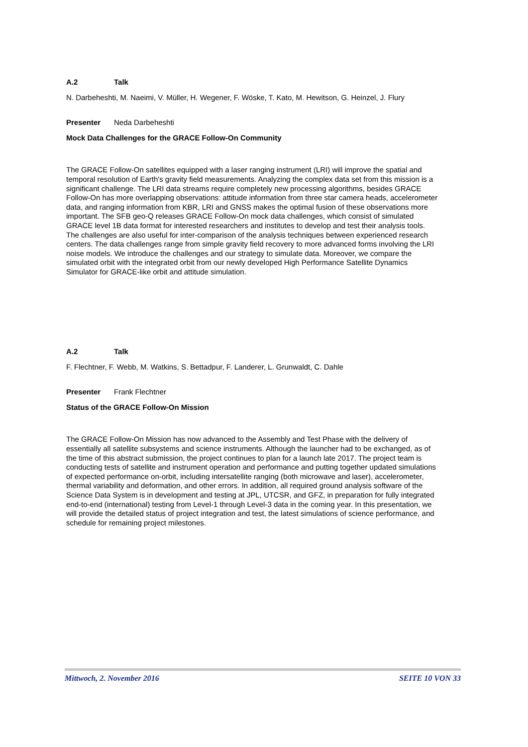A.2 Talk
N. Darbeheshti, M. Naeimi, V. Müller, H. Wegener, F. Wöske, T. Kato, M. Hewitson, G. Heinzel, J. Flury
Presenter Neda Darbeheshti
Mock Data Challenges for the GRACE Follow-On Community
The GRACE Follow-On satellites equipped with a laser ranging instrument (LRI) will improve the spatial and temporal resolution of Earth's gravity field measurements. Analyzing the complex data set from this mission is a significant challenge. The LRI data streams require completely new processing algorithms, besides GRACE Follow-On has more overlapping observations: attitude information from three star camera heads, accelerometer data, and ranging information from KBR, LRI and GNSS makes the optimal fusion of these observations more important. The SFB geo-Q releases GRACE Follow-On mock data challenges, which consist of simulated GRACE level 1B data format for interested researchers and institutes to develop and test their analysis tools. The challenges are also useful for inter-comparison of the analysis techniques between experienced research centers. The data challenges range from simple gravity field recovery to more advanced forms involving the LRI noise models. We introduce the challenges and our strategy to simulate data. Moreover, we compare the simulated orbit with the integrated orbit from our newly developed High Performance Satellite Dynamics Simulator for GRACE-like orbit and attitude simulation.
A.2 Talk
F. Flechtner, F. Webb, M. Watkins, S. Bettadpur, F. Landerer, L. Grunwaldt, C. Dahle
Presenter Frank Flechtner
Status of the GRACE Follow-On Mission
The GRACE Follow-On Mission has now advanced to the Assembly and Test Phase with the delivery of essentially all satellite subsystems and science instruments. Although the launcher had to be exchanged, as of the time of this abstract submission, the project continues to plan for a launch late 2017. The project team is conducting tests of satellite and instrument operation and performance and putting together updated simulations of expected performance on-orbit, including intersatellite ranging (both microwave and laser), accelerometer, thermal variability and deformation, and other errors. In addition, all required ground analysis software of the Science Data System is in development and testing at JPL, UTCSR, and GFZ, in preparation for fully integrated end-to-end (international) testing from Level-1 through Level-3 data in the coming year. In this presentation, we will provide the detailed status of project integration and test, the latest simulations of science performance, and schedule for remaining project milestones.
Mittwoch, 2. November 2016 SEITE 10 VON 33